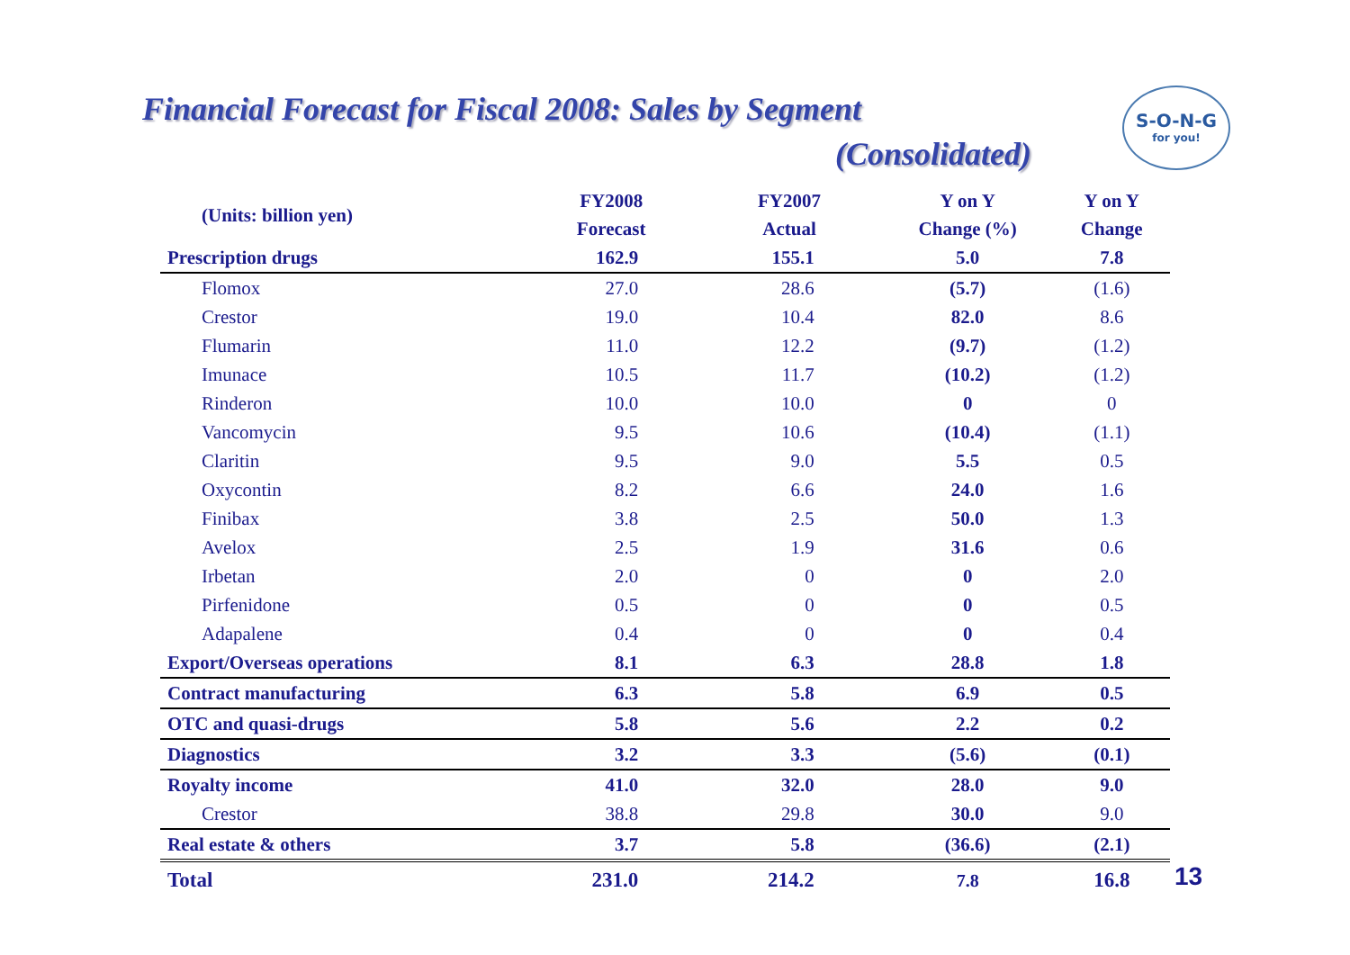Financial Forecast for Fiscal 2008: Sales by Segment
(Consolidated)
S-O-N-G
for you!
| (Units: billion yen) | FY2008 Forecast | FY2007 Actual | Y on Y Change (%) | Y on Y Change |
| --- | --- | --- | --- | --- |
| Prescription drugs | 162.9 | 155.1 | 5.0 | 7.8 |
| Flomox | 27.0 | 28.6 | (5.7) | (1.6) |
| Crestor | 19.0 | 10.4 | 82.0 | 8.6 |
| Flumarin | 11.0 | 12.2 | (9.7) | (1.2) |
| Imunace | 10.5 | 11.7 | (10.2) | (1.2) |
| Rinderon | 10.0 | 10.0 | 0 | 0 |
| Vancomycin | 9.5 | 10.6 | (10.4) | (1.1) |
| Claritin | 9.5 | 9.0 | 5.5 | 0.5 |
| Oxycontin | 8.2 | 6.6 | 24.0 | 1.6 |
| Finibax | 3.8 | 2.5 | 50.0 | 1.3 |
| Avelox | 2.5 | 1.9 | 31.6 | 0.6 |
| Irbetan | 2.0 | 0 | 0 | 2.0 |
| Pirfenidone | 0.5 | 0 | 0 | 0.5 |
| Adapalene | 0.4 | 0 | 0 | 0.4 |
| Export/Overseas operations | 8.1 | 6.3 | 28.8 | 1.8 |
| Contract manufacturing | 6.3 | 5.8 | 6.9 | 0.5 |
| OTC and quasi-drugs | 5.8 | 5.6 | 2.2 | 0.2 |
| Diagnostics | 3.2 | 3.3 | (5.6) | (0.1) |
| Royalty income | 41.0 | 32.0 | 28.0 | 9.0 |
| Crestor | 38.8 | 29.8 | 30.0 | 9.0 |
| Real estate & others | 3.7 | 5.8 | (36.6) | (2.1) |
| Total | 231.0 | 214.2 | 7.8 | 16.8 |
13